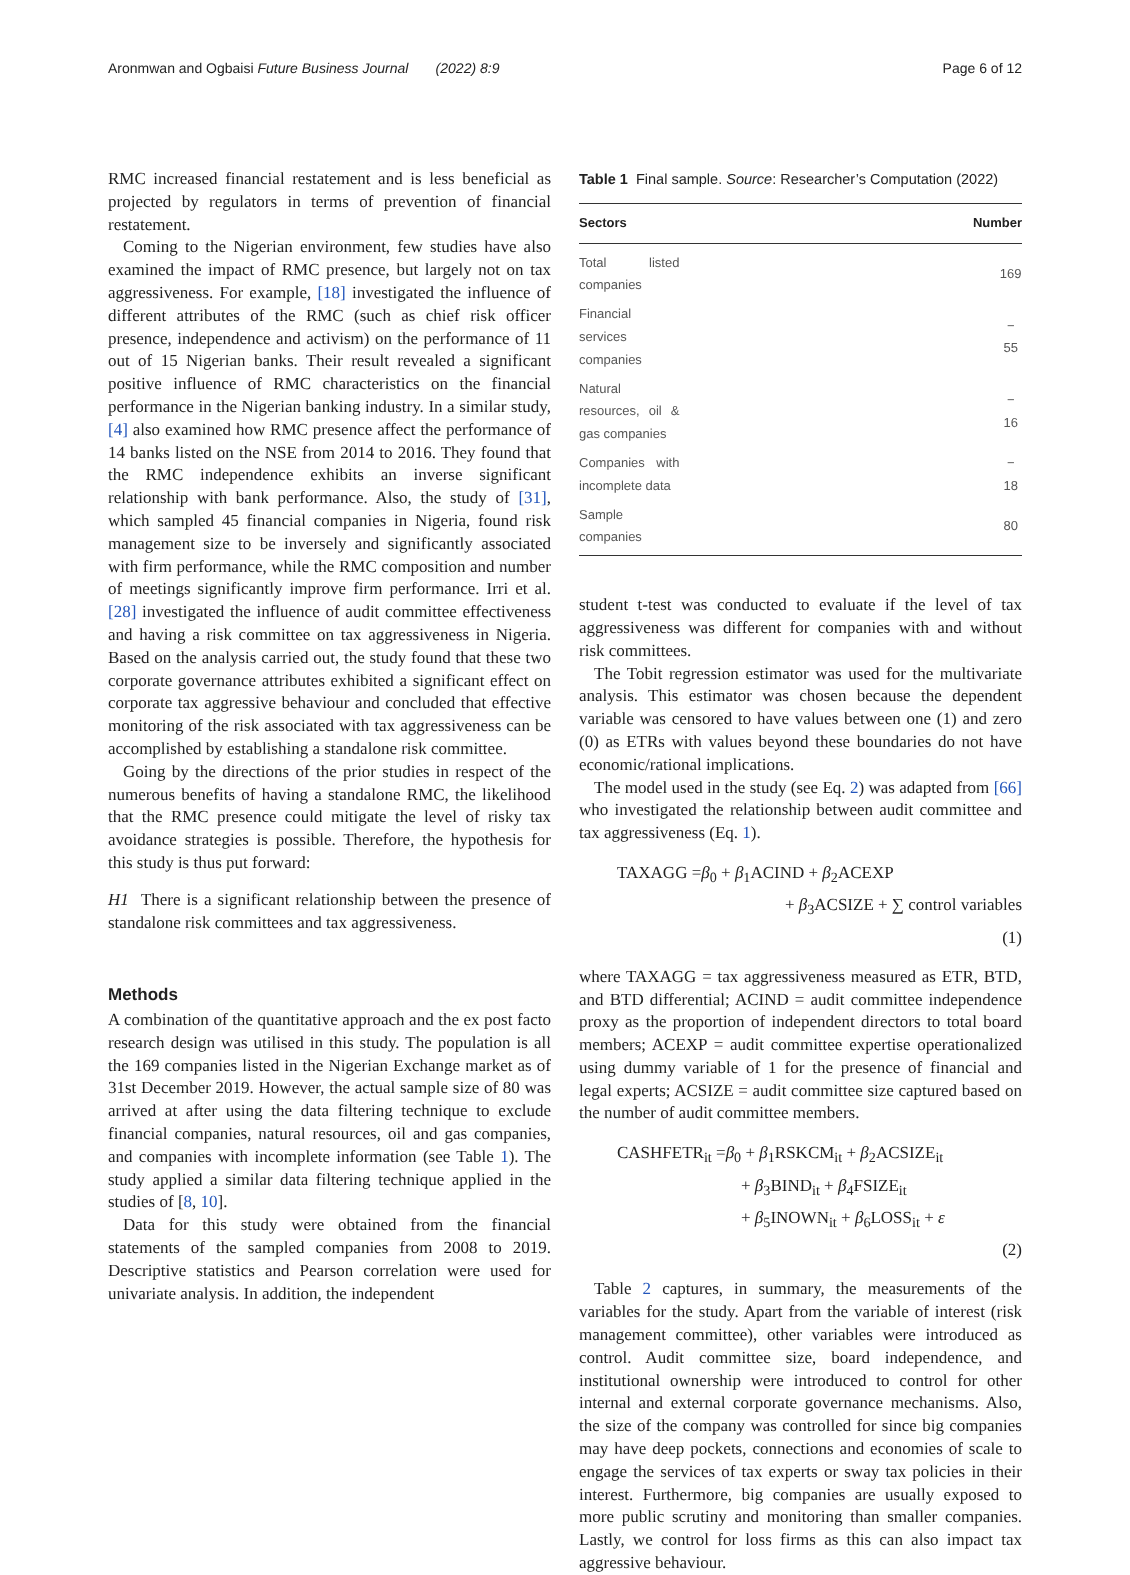Aronmwan and Ogbaisi Future Business Journal (2022) 8:9 Page 6 of 12
RMC increased financial restatement and is less beneficial as projected by regulators in terms of prevention of financial restatement.
Coming to the Nigerian environment, few studies have also examined the impact of RMC presence, but largely not on tax aggressiveness. For example, [18] investigated the influence of different attributes of the RMC (such as chief risk officer presence, independence and activism) on the performance of 11 out of 15 Nigerian banks. Their result revealed a significant positive influence of RMC characteristics on the financial performance in the Nigerian banking industry. In a similar study, [4] also examined how RMC presence affect the performance of 14 banks listed on the NSE from 2014 to 2016. They found that the RMC independence exhibits an inverse significant relationship with bank performance. Also, the study of [31], which sampled 45 financial companies in Nigeria, found risk management size to be inversely and significantly associated with firm performance, while the RMC composition and number of meetings significantly improve firm performance. Irri et al. [28] investigated the influence of audit committee effectiveness and having a risk committee on tax aggressiveness in Nigeria. Based on the analysis carried out, the study found that these two corporate governance attributes exhibited a significant effect on corporate tax aggressive behaviour and concluded that effective monitoring of the risk associated with tax aggressiveness can be accomplished by establishing a standalone risk committee.
Going by the directions of the prior studies in respect of the numerous benefits of having a standalone RMC, the likelihood that the RMC presence could mitigate the level of risky tax avoidance strategies is possible. Therefore, the hypothesis for this study is thus put forward:
H1 There is a significant relationship between the presence of standalone risk committees and tax aggressiveness.
Methods
A combination of the quantitative approach and the ex post facto research design was utilised in this study. The population is all the 169 companies listed in the Nigerian Exchange market as of 31st December 2019. However, the actual sample size of 80 was arrived at after using the data filtering technique to exclude financial companies, natural resources, oil and gas companies, and companies with incomplete information (see Table 1). The study applied a similar data filtering technique applied in the studies of [8, 10].
Data for this study were obtained from the financial statements of the sampled companies from 2008 to 2019. Descriptive statistics and Pearson correlation were used for univariate analysis. In addition, the independent
Table 1 Final sample. Source: Researcher’s Computation (2022)
| Sectors | Number |
| --- | --- |
| Total listed companies | 169 |
| Financial services companies | − 55 |
| Natural resources, oil & gas companies | − 16 |
| Companies with incomplete data | − 18 |
| Sample companies | 80 |
student t-test was conducted to evaluate if the level of tax aggressiveness was different for companies with and without risk committees.
The Tobit regression estimator was used for the multivariate analysis. This estimator was chosen because the dependent variable was censored to have values between one (1) and zero (0) as ETRs with values beyond these boundaries do not have economic/rational implications.
The model used in the study (see Eq. 2) was adapted from [66] who investigated the relationship between audit committee and tax aggressiveness (Eq. 1).
TAXAGG =β<sub>0</sub> + β<sub>1</sub>ACIND + β<sub>2</sub>ACEXP
+ β<sub>3</sub>ACSIZE + ∑ control variables
(1)
where TAXAGG = tax aggressiveness measured as ETR, BTD, and BTD differential; ACIND = audit committee independence proxy as the proportion of independent directors to total board members; ACEXP = audit committee expertise operationalized using dummy variable of 1 for the presence of financial and legal experts; ACSIZE = audit committee size captured based on the number of audit committee members.
CASHFETR<sub>it</sub> =β<sub>0</sub> + β<sub>1</sub>RSKCM<sub>it</sub> + β<sub>2</sub>ACSIZE<sub>it</sub>
+ β<sub>3</sub>BIND<sub>it</sub> + β<sub>4</sub>FSIZE<sub>it</sub>
+ β<sub>5</sub>INOWN<sub>it</sub> + β<sub>6</sub>LOSS<sub>it</sub> + ε
(2)
Table 2 captures, in summary, the measurements of the variables for the study. Apart from the variable of interest (risk management committee), other variables were introduced as control. Audit committee size, board independence, and institutional ownership were introduced to control for other internal and external corporate governance mechanisms. Also, the size of the company was controlled for since big companies may have deep pockets, connections and economies of scale to engage the services of tax experts or sway tax policies in their interest. Furthermore, big companies are usually exposed to more public scrutiny and monitoring than smaller companies. Lastly, we control for loss firms as this can also impact tax aggressive behaviour.